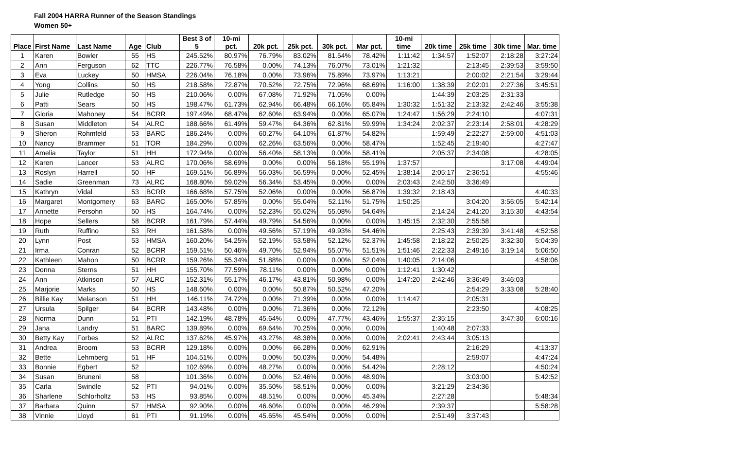Fall 2004 HARRA Runner of the Season Standings
Women 50+
| Place | First Name | Last Name | Age | Club | Best 3 of 5 | 10-mi pct. | 20k pct. | 25k pct. | 30k pct. | Mar pct. | 10-mi time | 20k time | 25k time | 30k time | Mar. time |
| --- | --- | --- | --- | --- | --- | --- | --- | --- | --- | --- | --- | --- | --- | --- | --- |
| 1 | Karen | Bowler | 55 | HS | 245.52% | 80.97% | 76.79% | 83.02% | 81.54% | 78.42% | 1:11:42 | 1:34:57 | 1:52:07 | 2:18:28 | 3:27:24 |
| 2 | Ann | Ferguson | 62 | TTC | 226.77% | 76.58% | 0.00% | 74.13% | 76.07% | 73.01% | 1:21:32 | | 2:13:45 | 2:39:53 | 3:59:50 |
| 3 | Eva | Luckey | 50 | HMSA | 226.04% | 76.18% | 0.00% | 73.96% | 75.89% | 73.97% | 1:13:21 | | 2:00:02 | 2:21:54 | 3:29:44 |
| 4 | Yong | Collins | 50 | HS | 218.58% | 72.87% | 70.52% | 72.75% | 72.96% | 68.69% | 1:16:00 | 1:38:39 | 2:02:01 | 2:27:36 | 3:45:51 |
| 5 | Julie | Rutledge | 50 | HS | 210.06% | 0.00% | 67.08% | 71.92% | 71.05% | 0.00% | | 1:44:39 | 2:03:25 | 2:31:33 | |
| 6 | Patti | Sears | 50 | HS | 198.47% | 61.73% | 62.94% | 66.48% | 66.16% | 65.84% | 1:30:32 | 1:51:32 | 2:13:32 | 2:42:46 | 3:55:38 |
| 7 | Gloria | Mahoney | 54 | BCRR | 197.49% | 68.47% | 62.60% | 63.94% | 0.00% | 65.07% | 1:24:47 | 1:56:29 | 2:24:10 | | 4:07:31 |
| 8 | Susan | Middleton | 54 | ALRC | 188.66% | 61.49% | 59.47% | 64.36% | 62.81% | 59.99% | 1:34:24 | 2:02:37 | 2:23:14 | 2:58:01 | 4:28:29 |
| 9 | Sheron | Rohmfeld | 53 | BARC | 186.24% | 0.00% | 60.27% | 64.10% | 61.87% | 54.82% | | 1:59:49 | 2:22:27 | 2:59:00 | 4:51:03 |
| 10 | Nancy | Brammer | 51 | TOR | 184.29% | 0.00% | 62.26% | 63.56% | 0.00% | 58.47% | | 1:52:45 | 2:19:40 | | 4:27:47 |
| 11 | Amelia | Taylor | 51 | HH | 172.94% | 0.00% | 56.40% | 58.13% | 0.00% | 58.41% | | 2:05:37 | 2:34:08 | | 4:28:05 |
| 12 | Karen | Lancer | 53 | ALRC | 170.06% | 58.69% | 0.00% | 0.00% | 56.18% | 55.19% | 1:37:57 | | | 3:17:08 | 4:49:04 |
| 13 | Roslyn | Harrell | 50 | HF | 169.51% | 56.89% | 56.03% | 56.59% | 0.00% | 52.45% | 1:38:14 | 2:05:17 | 2:36:51 | | 4:55:46 |
| 14 | Sadie | Greenman | 73 | ALRC | 168.80% | 59.02% | 56.34% | 53.45% | 0.00% | 0.00% | 2:03:43 | 2:42:50 | 3:36:49 | | |
| 15 | Kathryn | Vidal | 53 | BCRR | 166.68% | 57.75% | 52.06% | 0.00% | 0.00% | 56.87% | 1:39:32 | 2:18:43 | | | 4:40:33 |
| 16 | Margaret | Montgomery | 63 | BARC | 165.00% | 57.85% | 0.00% | 55.04% | 52.11% | 51.75% | 1:50:25 | | 3:04:20 | 3:56:05 | 5:42:14 |
| 17 | Annette | Persohn | 50 | HS | 164.74% | 0.00% | 52.23% | 55.02% | 55.08% | 54.64% | | 2:14:24 | 2:41:20 | 3:15:30 | 4:43:54 |
| 18 | Hope | Sellers | 58 | BCRR | 161.79% | 57.44% | 49.79% | 54.56% | 0.00% | 0.00% | 1:45:15 | 2:32:30 | 2:55:58 | | |
| 19 | Ruth | Ruffino | 53 | RH | 161.58% | 0.00% | 49.56% | 57.19% | 49.93% | 54.46% | | 2:25:43 | 2:39:39 | 3:41:48 | 4:52:58 |
| 20 | Lynn | Post | 53 | HMSA | 160.20% | 54.25% | 52.19% | 53.58% | 52.12% | 52.37% | 1:45:58 | 2:18:22 | 2:50:25 | 3:32:30 | 5:04:39 |
| 21 | Irma | Conran | 52 | BCRR | 159.51% | 50.46% | 49.70% | 52.94% | 55.07% | 51.51% | 1:51:46 | 2:22:33 | 2:49:16 | 3:19:14 | 5:06:50 |
| 22 | Kathleen | Mahon | 50 | BCRR | 159.26% | 55.34% | 51.88% | 0.00% | 0.00% | 52.04% | 1:40:05 | 2:14:06 | | | 4:58:06 |
| 23 | Donna | Sterns | 51 | HH | 155.70% | 77.59% | 78.11% | 0.00% | 0.00% | 0.00% | 1:12:41 | 1:30:42 | | | |
| 24 | Ann | Atkinson | 57 | ALRC | 152.31% | 55.17% | 46.17% | 43.81% | 50.98% | 0.00% | 1:47:20 | 2:42:46 | 3:36:49 | 3:46:03 | |
| 25 | Marjorie | Marks | 50 | HS | 148.60% | 0.00% | 0.00% | 50.87% | 50.52% | 47.20% | | | 2:54:29 | 3:33:08 | 5:28:40 |
| 26 | Billie Kay | Melanson | 51 | HH | 146.11% | 74.72% | 0.00% | 71.39% | 0.00% | 0.00% | 1:14:47 | | 2:05:31 | | |
| 27 | Ursula | Spilger | 64 | BCRR | 143.48% | 0.00% | 0.00% | 71.36% | 0.00% | 72.12% | | | 2:23:50 | | 4:08:25 |
| 28 | Norma | Dunn | 51 | PTI | 142.19% | 48.78% | 45.64% | 0.00% | 47.77% | 43.46% | 1:55:37 | 2:35:15 | | 3:47:30 | 6:00:16 |
| 29 | Jana | Landry | 51 | BARC | 139.89% | 0.00% | 69.64% | 70.25% | 0.00% | 0.00% | | 1:40:48 | 2:07:33 | | |
| 30 | Betty Kay | Forbes | 52 | ALRC | 137.62% | 45.97% | 43.27% | 48.38% | 0.00% | 0.00% | 2:02:41 | 2:43:44 | 3:05:13 | | |
| 31 | Andrea | Broom | 53 | BCRR | 129.18% | 0.00% | 0.00% | 66.28% | 0.00% | 62.91% | | | 2:16:29 | | 4:13:37 |
| 32 | Bette | Lehmberg | 51 | HF | 104.51% | 0.00% | 0.00% | 50.03% | 0.00% | 54.48% | | | 2:59:07 | | 4:47:24 |
| 33 | Bonnie | Egbert | 52 | | 102.69% | 0.00% | 48.27% | 0.00% | 0.00% | 54.42% | | 2:28:12 | | | 4:50:24 |
| 34 | Susan | Bruneni | 58 | | 101.36% | 0.00% | 0.00% | 52.46% | 0.00% | 48.90% | | | 3:03:00 | | 5:42:52 |
| 35 | Carla | Swindle | 52 | PTI | 94.01% | 0.00% | 35.50% | 58.51% | 0.00% | 0.00% | | 3:21:29 | 2:34:36 | | |
| 36 | Sharlene | Schlorholtz | 53 | HS | 93.85% | 0.00% | 48.51% | 0.00% | 0.00% | 45.34% | | 2:27:28 | | | 5:48:34 |
| 37 | Barbara | Quinn | 57 | HMSA | 92.90% | 0.00% | 46.60% | 0.00% | 0.00% | 46.29% | | 2:39:37 | | | 5:58:28 |
| 38 | Vinnie | Lloyd | 61 | PTI | 91.19% | 0.00% | 45.65% | 45.54% | 0.00% | 0.00% | | 2:51:49 | 3:37:43 | | |